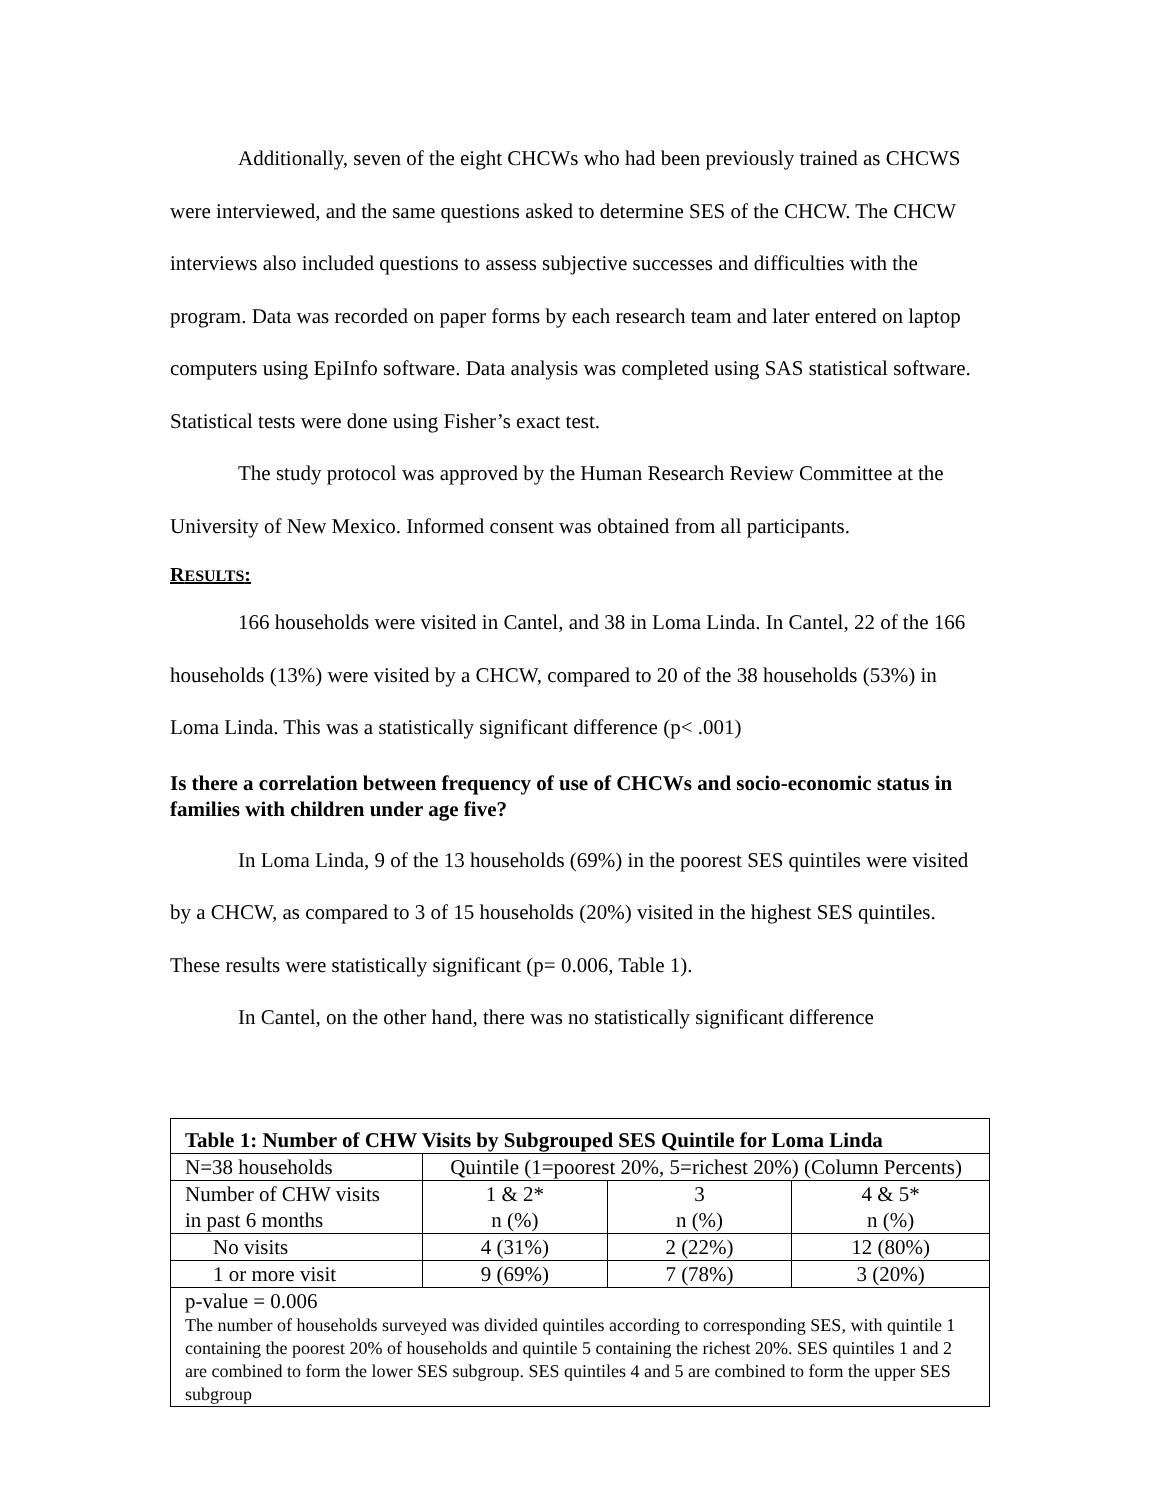Additionally, seven of the eight CHCWs who had been previously trained as CHCWS were interviewed, and the same questions asked to determine SES of the CHCW. The CHCW interviews also included questions to assess subjective successes and difficulties with the program. Data was recorded on paper forms by each research team and later entered on laptop computers using EpiInfo software. Data analysis was completed using SAS statistical software. Statistical tests were done using Fisher’s exact test.
The study protocol was approved by the Human Research Review Committee at the University of New Mexico. Informed consent was obtained from all participants.
RESULTS:
166 households were visited in Cantel, and 38 in Loma Linda. In Cantel, 22 of the 166 households (13%) were visited by a CHCW, compared to 20 of the 38 households (53%) in Loma Linda. This was a statistically significant difference (p< .001)
Is there a correlation between frequency of use of CHCWs and socio-economic status in families with children under age five?
In Loma Linda, 9 of the 13 households (69%) in the poorest SES quintiles were visited by a CHCW, as compared to 3 of 15 households (20%) visited in the highest SES quintiles. These results were statistically significant (p= 0.006, Table 1).
In Cantel, on the other hand, there was no statistically significant difference
| Table 1: Number of CHW Visits by Subgrouped SES Quintile for Loma Linda | | | |
| N=38 households | Quintile (1=poorest 20%, 5=richest 20%) (Column Percents) | | |
| Number of CHW visits in past 6 months | 1 & 2* n (%) | 3 n (%) | 4 & 5* n (%) |
| No visits | 4 (31%) | 2 (22%) | 12 (80%) |
| 1 or more visit | 9 (69%) | 7 (78%) | 3 (20%) |
| p-value = 0.006 The number of households surveyed was divided quintiles according to corresponding SES, with quintile 1 containing the poorest 20% of households and quintile 5 containing the richest 20%. SES quintiles 1 and 2 are combined to form the lower SES subgroup. SES quintiles 4 and 5 are combined to form the upper SES subgroup | | | |